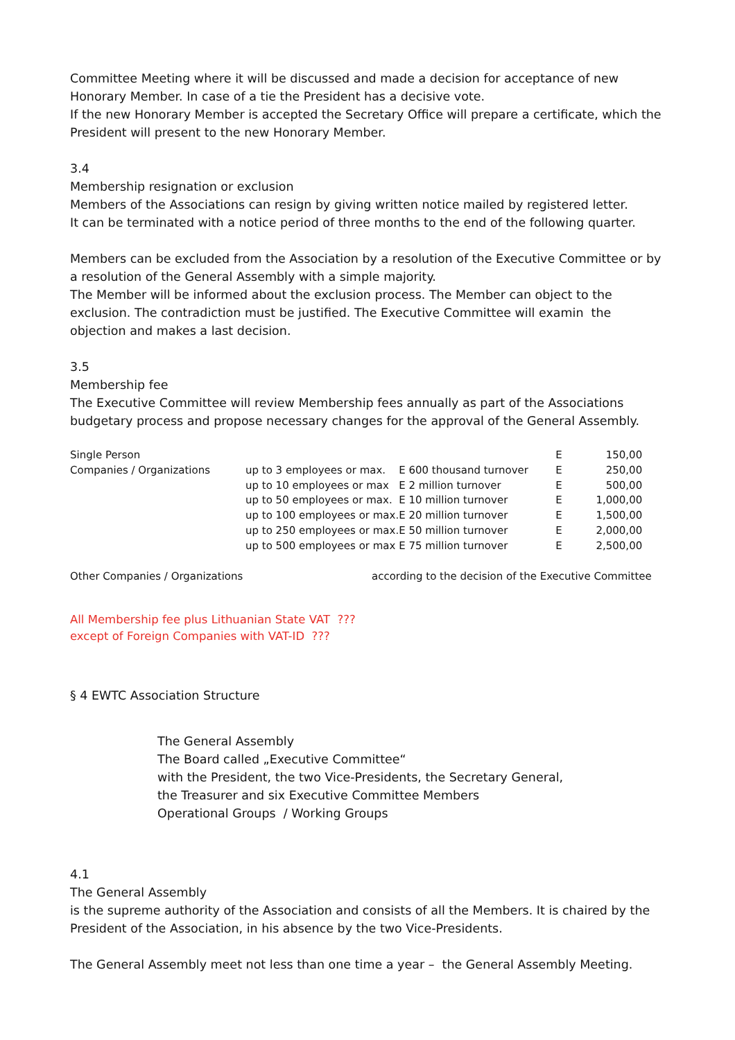Committee Meeting where it will be discussed and made a decision for acceptance of new Honorary Member. In case of a tie the President has a decisive vote.
If the new Honorary Member is accepted the Secretary Office will prepare a certificate, which the President will present to the new Honorary Member.
3.4
Membership resignation or exclusion
Members of the Associations can resign by giving written notice mailed by registered letter.
It can be terminated with a notice period of three months to the end of the following quarter.
Members can be excluded from the Association by a resolution of the Executive Committee or by a resolution of the General Assembly with a simple majority.
The Member will be informed about the exclusion process. The Member can object to the exclusion. The contradiction must be justified. The Executive Committee will examin the objection and makes a last decision.
3.5
Membership fee
The Executive Committee will review Membership fees annually as part of the Associations budgetary process and propose necessary changes for the approval of the General Assembly.
| Single Person | | | E | 150,00 |
| Companies / Organizations | up to 3 employees or max. | E 600 thousand turnover | E | 250,00 |
| | up to 10 employees or max | E 2 million turnover | E | 500,00 |
| | up to 50 employees or max. | E 10 million turnover | E | 1,000,00 |
| | up to 100 employees or max. | E 20 million turnover | E | 1,500,00 |
| | up to 250 employees or max. | E 50 million turnover | E | 2,000,00 |
| | up to 500 employees or max | E 75 million turnover | E | 2,500,00 |
| Other Companies / Organizations | according to the decision of the Executive Committee |
All Membership fee plus Lithuanian State VAT ???
except of Foreign Companies with VAT-ID ???
§ 4 EWTC Association Structure
The General Assembly
The Board called „Executive Committee“
with the President, the two Vice-Presidents, the Secretary General,
the Treasurer and six Executive Committee Members
Operational Groups / Working Groups
4.1
The General Assembly
is the supreme authority of the Association and consists of all the Members. It is chaired by the President of the Association, in his absence by the two Vice-Presidents.
The General Assembly meet not less than one time a year – the General Assembly Meeting.